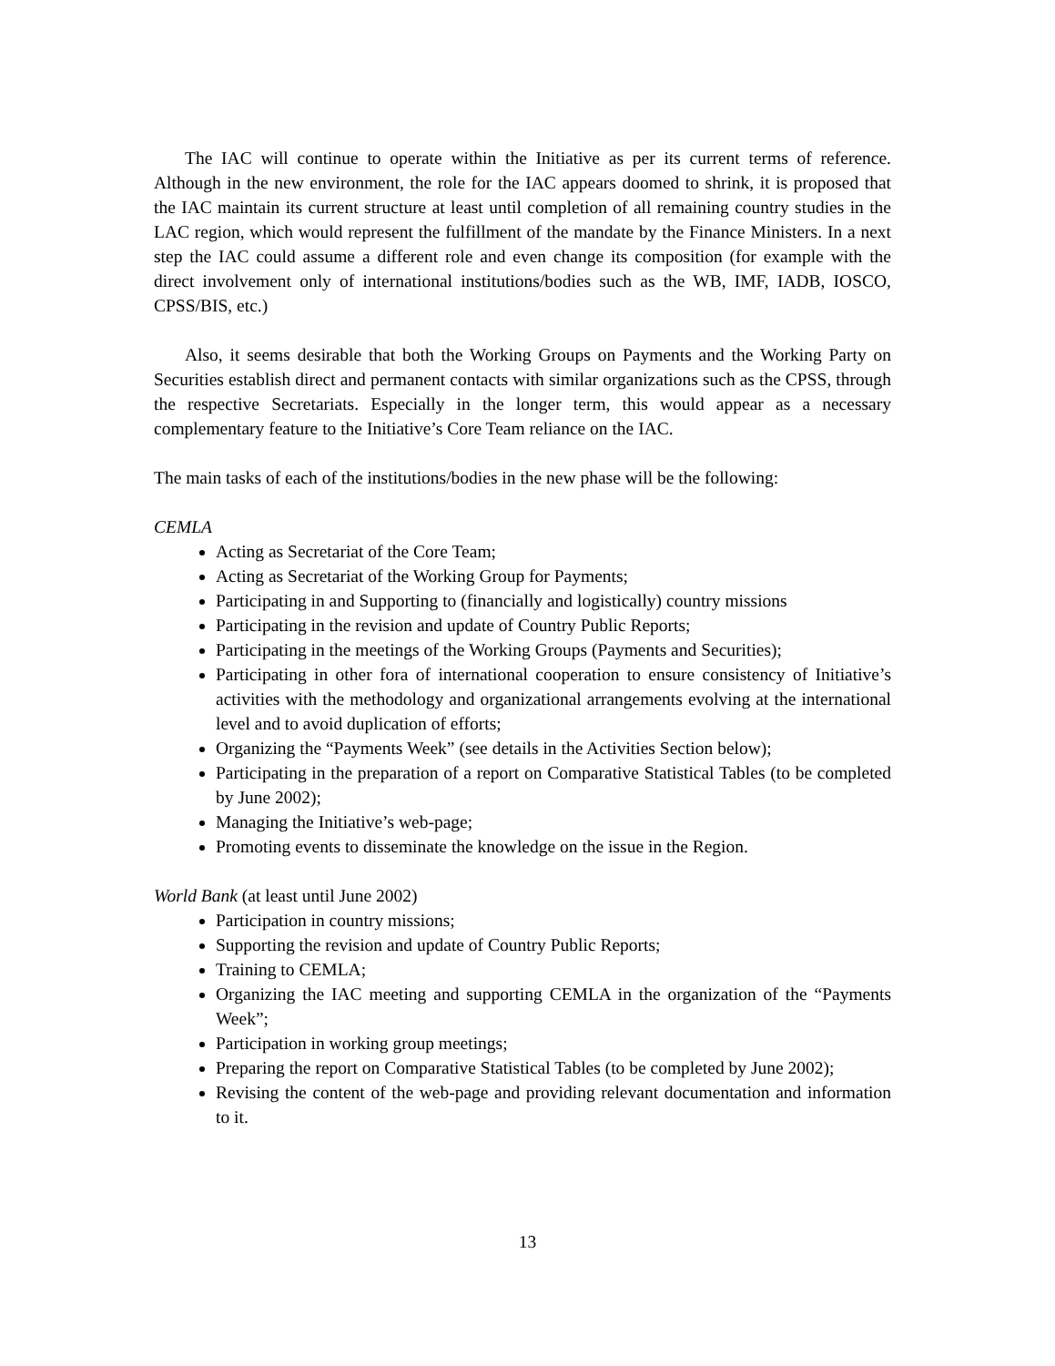The IAC will continue to operate within the Initiative as per its current terms of reference. Although in the new environment, the role for the IAC appears doomed to shrink, it is proposed that the IAC maintain its current structure at least until completion of all remaining country studies in the LAC region, which would represent the fulfillment of the mandate by the Finance Ministers. In a next step the IAC could assume a different role and even change its composition (for example with the direct involvement only of international institutions/bodies such as the WB, IMF, IADB, IOSCO, CPSS/BIS, etc.)
Also, it seems desirable that both the Working Groups on Payments and the Working Party on Securities establish direct and permanent contacts with similar organizations such as the CPSS, through the respective Secretariats. Especially in the longer term, this would appear as a necessary complementary feature to the Initiative’s Core Team reliance on the IAC.
The main tasks of each of the institutions/bodies in the new phase will be the following:
CEMLA
Acting as Secretariat of the Core Team;
Acting as Secretariat of the Working Group for Payments;
Participating in and Supporting to (financially and logistically) country missions
Participating in the revision and update of Country Public Reports;
Participating in the meetings of the Working Groups (Payments and Securities);
Participating in other fora of international cooperation to ensure consistency of Initiative’s activities with the methodology and organizational arrangements evolving at the international level and to avoid duplication of efforts;
Organizing the “Payments Week” (see details in the Activities Section below);
Participating in the preparation of a report on Comparative Statistical Tables (to be completed by June 2002);
Managing the Initiative’s web-page;
Promoting events to disseminate the knowledge on the issue in the Region.
World Bank (at least until June 2002)
Participation in country missions;
Supporting the revision and update of Country Public Reports;
Training to CEMLA;
Organizing the IAC meeting and supporting CEMLA in the organization of the “Payments Week”;
Participation in working group meetings;
Preparing the report on Comparative Statistical Tables (to be completed by June 2002);
Revising the content of the web-page and providing relevant documentation and information to it.
13